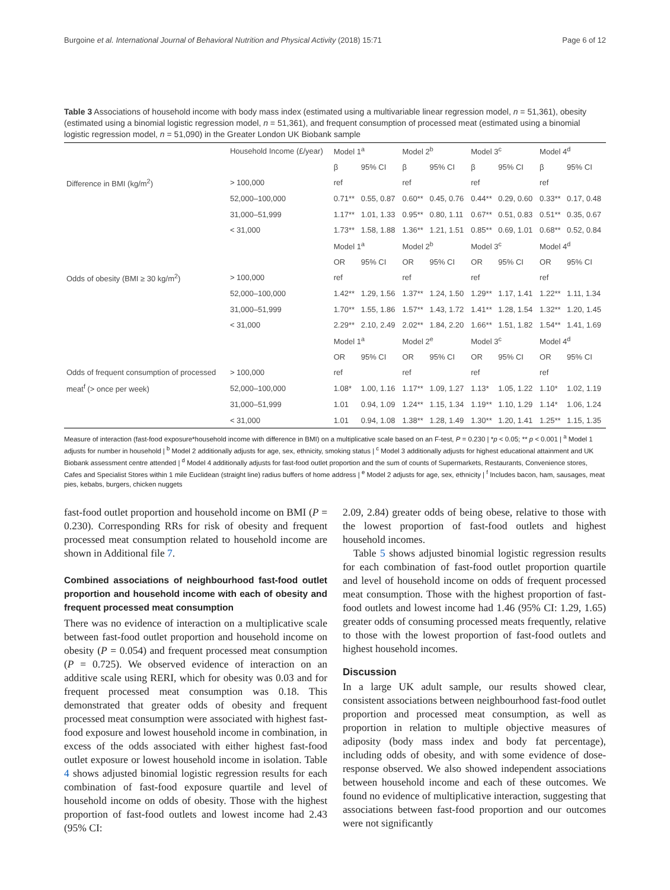Burgoine et al. International Journal of Behavioral Nutrition and Physical Activity (2018) 15:71 Page 6 of 12
Table 3 Associations of household income with body mass index (estimated using a multivariable linear regression model, n = 51,361), obesity (estimated using a binomial logistic regression model, n = 51,361), and frequent consumption of processed meat (estimated using a binomial logistic regression model, n = 51,090) in the Greater London UK Biobank sample
| | Household Income (£/year) | Model 1<sup>a</sup> | | Model 2<sup>b</sup> | | Model 3<sup>c</sup> | | Model 4<sup>d</sup> | |
| | | β | 95% CI | β | 95% CI | β | 95% CI | β | 95% CI |
| Difference in BMI (kg/m<sup>2</sup>) | > 100,000 | ref | | ref | | ref | | ref | |
| | 52,000–100,000 | 0.71** | 0.55, 0.87 | 0.60** | 0.45, 0.76 | 0.44** | 0.29, 0.60 | 0.33** | 0.17, 0.48 |
| | 31,000–51,999 | 1.17** | 1.01, 1.33 | 0.95** | 0.80, 1.11 | 0.67** | 0.51, 0.83 | 0.51** | 0.35, 0.67 |
| | < 31,000 | 1.73** | 1.58, 1.88 | 1.36** | 1.21, 1.51 | 0.85** | 0.69, 1.01 | 0.68** | 0.52, 0.84 |
| | | Model 1<sup>a</sup> | | Model 2<sup>b</sup> | | Model 3<sup>c</sup> | | Model 4<sup>d</sup> | |
| | | OR | 95% CI | OR | 95% CI | OR | 95% CI | OR | 95% CI |
| Odds of obesity (BMI ≥ 30 kg/m<sup>2</sup>) | > 100,000 | ref | | ref | | ref | | ref | |
| | 52,000–100,000 | 1.42** | 1.29, 1.56 | 1.37** | 1.24, 1.50 | 1.29** | 1.17, 1.41 | 1.22** | 1.11, 1.34 |
| | 31,000–51,999 | 1.70** | 1.55, 1.86 | 1.57** | 1.43, 1.72 | 1.41** | 1.28, 1.54 | 1.32** | 1.20, 1.45 |
| | < 31,000 | 2.29** | 2.10, 2.49 | 2.02** | 1.84, 2.20 | 1.66** | 1.51, 1.82 | 1.54** | 1.41, 1.69 |
| | | Model 1<sup>a</sup> | | Model 2<sup>e</sup> | | Model 3<sup>c</sup> | | Model 4<sup>d</sup> | |
| | | OR | 95% CI | OR | 95% CI | OR | 95% CI | OR | 95% CI |
| Odds of frequent consumption of processed | > 100,000 | ref | | ref | | ref | | ref | |
| meat<sup>f</sup> (> once per week) | 52,000–100,000 | 1.08* | 1.00, 1.16 | 1.17** | 1.09, 1.27 | 1.13* | 1.05, 1.22 | 1.10* | 1.02, 1.19 |
| | 31,000–51,999 | 1.01 | 0.94, 1.09 | 1.24** | 1.15, 1.34 | 1.19** | 1.10, 1.29 | 1.14* | 1.06, 1.24 |
| | < 31,000 | 1.01 | 0.94, 1.08 | 1.38** | 1.28, 1.49 | 1.30** | 1.20, 1.41 | 1.25** | 1.15, 1.35 |
Measure of interaction (fast-food exposure*household income with difference in BMI) on a multiplicative scale based on an F-test, P = 0.230 | *p < 0.05; ** p < 0.001 | <sup>a</sup> Model 1 adjusts for number in household | <sup>b</sup> Model 2 additionally adjusts for age, sex, ethnicity, smoking status | <sup>c</sup> Model 3 additionally adjusts for highest educational attainment and UK Biobank assessment centre attended | <sup>d</sup> Model 4 additionally adjusts for fast-food outlet proportion and the sum of counts of Supermarkets, Restaurants, Convenience stores, Cafes and Specialist Stores within 1 mile Euclidean (straight line) radius buffers of home address | <sup>e</sup> Model 2 adjusts for age, sex, ethnicity | <sup>f</sup> Includes bacon, ham, sausages, meat pies, kebabs, burgers, chicken nuggets
fast-food outlet proportion and household income on BMI (P = 0.230). Corresponding RRs for risk of obesity and frequent processed meat consumption related to household income are shown in Additional file 7.
Combined associations of neighbourhood fast-food outlet proportion and household income with each of obesity and frequent processed meat consumption
There was no evidence of interaction on a multiplicative scale between fast-food outlet proportion and household income on obesity (P = 0.054) and frequent processed meat consumption (P = 0.725). We observed evidence of interaction on an additive scale using RERI, which for obesity was 0.03 and for frequent processed meat consumption was 0.18. This demonstrated that greater odds of obesity and frequent processed meat consumption were associated with highest fast-food exposure and lowest household income in combination, in excess of the odds associated with either highest fast-food outlet exposure or lowest household income in isolation. Table 4 shows adjusted binomial logistic regression results for each combination of fast-food exposure quartile and level of household income on odds of obesity. Those with the highest proportion of fast-food outlets and lowest income had 2.43 (95% CI:
2.09, 2.84) greater odds of being obese, relative to those with the lowest proportion of fast-food outlets and highest household incomes.
Table 5 shows adjusted binomial logistic regression results for each combination of fast-food outlet proportion quartile and level of household income on odds of frequent processed meat consumption. Those with the highest proportion of fast-food outlets and lowest income had 1.46 (95% CI: 1.29, 1.65) greater odds of consuming processed meats frequently, relative to those with the lowest proportion of fast-food outlets and highest household incomes.
Discussion
In a large UK adult sample, our results showed clear, consistent associations between neighbourhood fast-food outlet proportion and processed meat consumption, as well as proportion in relation to multiple objective measures of adiposity (body mass index and body fat percentage), including odds of obesity, and with some evidence of dose-response observed. We also showed independent associations between household income and each of these outcomes. We found no evidence of multiplicative interaction, suggesting that associations between fast-food proportion and our outcomes were not significantly